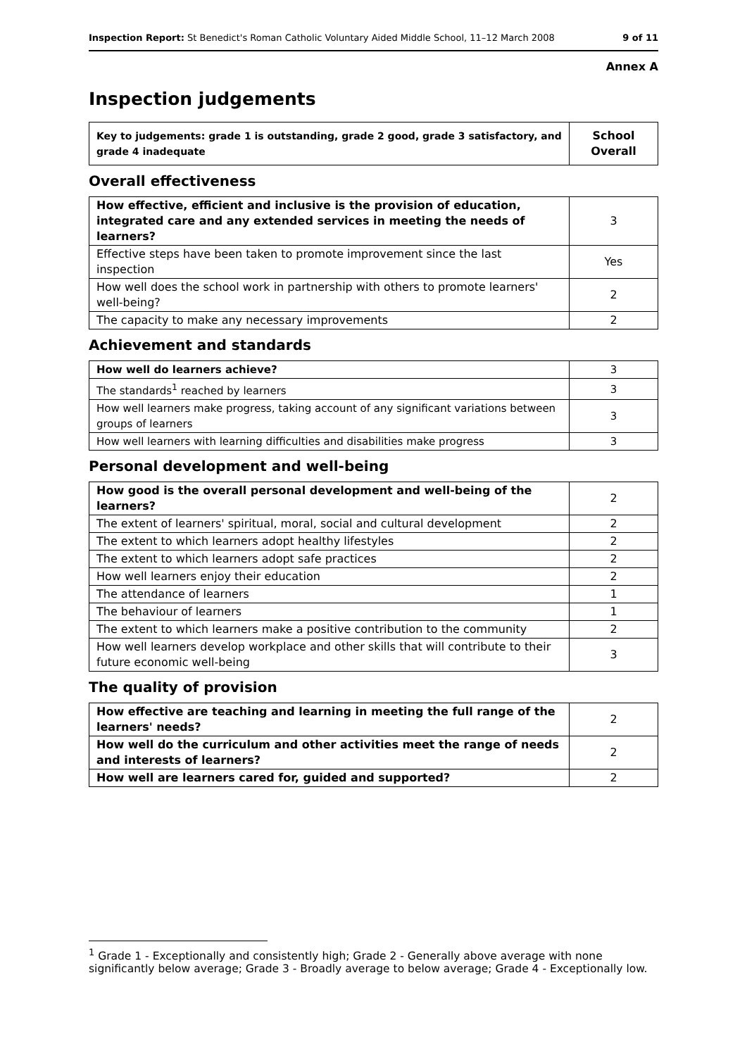Inspection Report: St Benedict's Roman Catholic Voluntary Aided Middle School, 11–12 March 2008 9 of 11
Annex A
Inspection judgements
| Key to judgements: grade 1 is outstanding, grade 2 good, grade 3 satisfactory, and grade 4 inadequate | School Overall |
Overall effectiveness
| How effective, efficient and inclusive is the provision of education, integrated care and any extended services in meeting the needs of learners? | 3 |
| Effective steps have been taken to promote improvement since the last inspection | Yes |
| How well does the school work in partnership with others to promote learners' well-being? | 2 |
| The capacity to make any necessary improvements | 2 |
Achievement and standards
| How well do learners achieve? | 3 |
| The standards<sup>1</sup> reached by learners | 3 |
| How well learners make progress, taking account of any significant variations between groups of learners | 3 |
| How well learners with learning difficulties and disabilities make progress | 3 |
Personal development and well-being
| How good is the overall personal development and well-being of the learners? | 2 |
| The extent of learners' spiritual, moral, social and cultural development | 2 |
| The extent to which learners adopt healthy lifestyles | 2 |
| The extent to which learners adopt safe practices | 2 |
| How well learners enjoy their education | 2 |
| The attendance of learners | 1 |
| The behaviour of learners | 1 |
| The extent to which learners make a positive contribution to the community | 2 |
| How well learners develop workplace and other skills that will contribute to their future economic well-being | 3 |
The quality of provision
| How effective are teaching and learning in meeting the full range of the learners' needs? | 2 |
| How well do the curriculum and other activities meet the range of needs and interests of learners? | 2 |
| How well are learners cared for, guided and supported? | 2 |
<sup>1</sup> Grade 1 - Exceptionally and consistently high; Grade 2 - Generally above average with none significantly below average; Grade 3 - Broadly average to below average; Grade 4 - Exceptionally low.